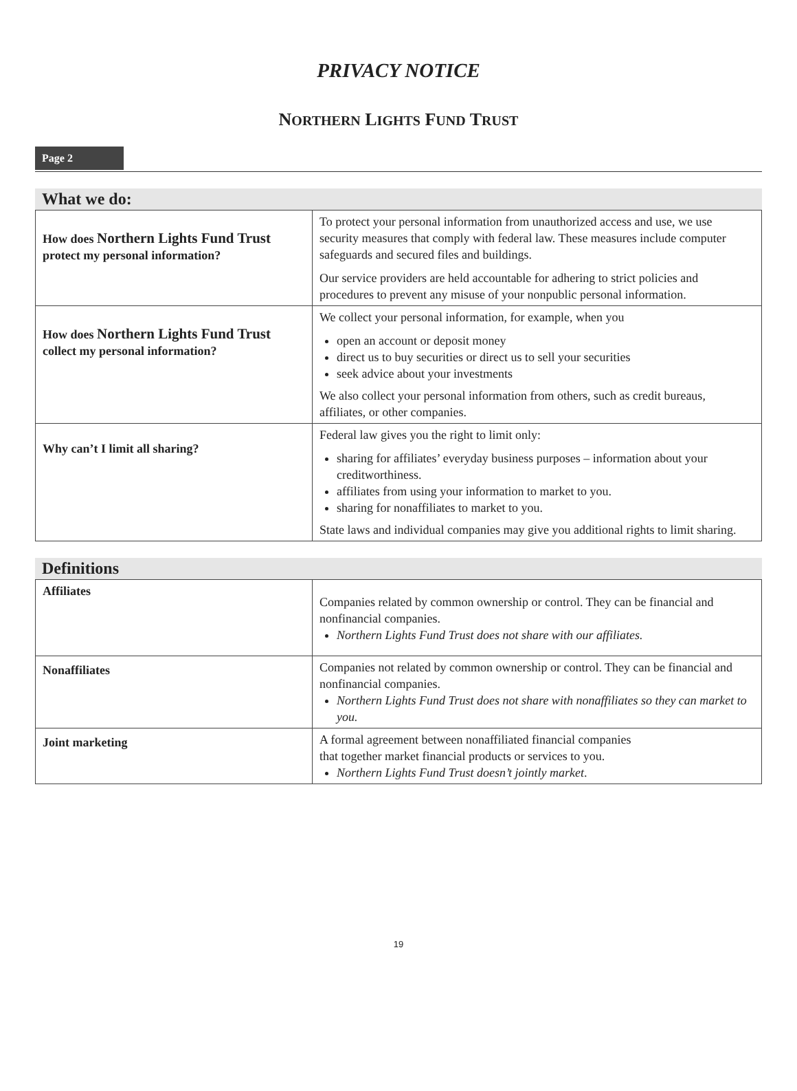PRIVACY NOTICE
NORTHERN LIGHTS FUND TRUST
Page 2
What we do:
| How does Northern Lights Fund Trust protect my personal information? | To protect your personal information from unauthorized access and use, we use security measures that comply with federal law. These measures include computer safeguards and secured files and buildings. Our service providers are held accountable for adhering to strict policies and procedures to prevent any misuse of your nonpublic personal information. |
| How does Northern Lights Fund Trust collect my personal information? | We collect your personal information, for example, when you open an account or deposit money direct us to buy securities or direct us to sell your securities seek advice about your investments We also collect your personal information from others, such as credit bureaus, affiliates, or other companies. |
| Why can’t I limit all sharing? | Federal law gives you the right to limit only: sharing for affiliates’ everyday business purposes – information about your creditworthiness. affiliates from using your information to market to you. sharing for nonaffiliates to market to you. State laws and individual companies may give you additional rights to limit sharing. |
Definitions
| Affiliates | Companies related by common ownership or control. They can be financial and nonfinancial companies. Northern Lights Fund Trust does not share with our affiliates. |
| Nonaffiliates | Companies not related by common ownership or control. They can be financial and nonfinancial companies. Northern Lights Fund Trust does not share with nonaffiliates so they can market to you. |
| Joint marketing | A formal agreement between nonaffiliated financial companies that together market financial products or services to you. Northern Lights Fund Trust doesn’t jointly market . |
19